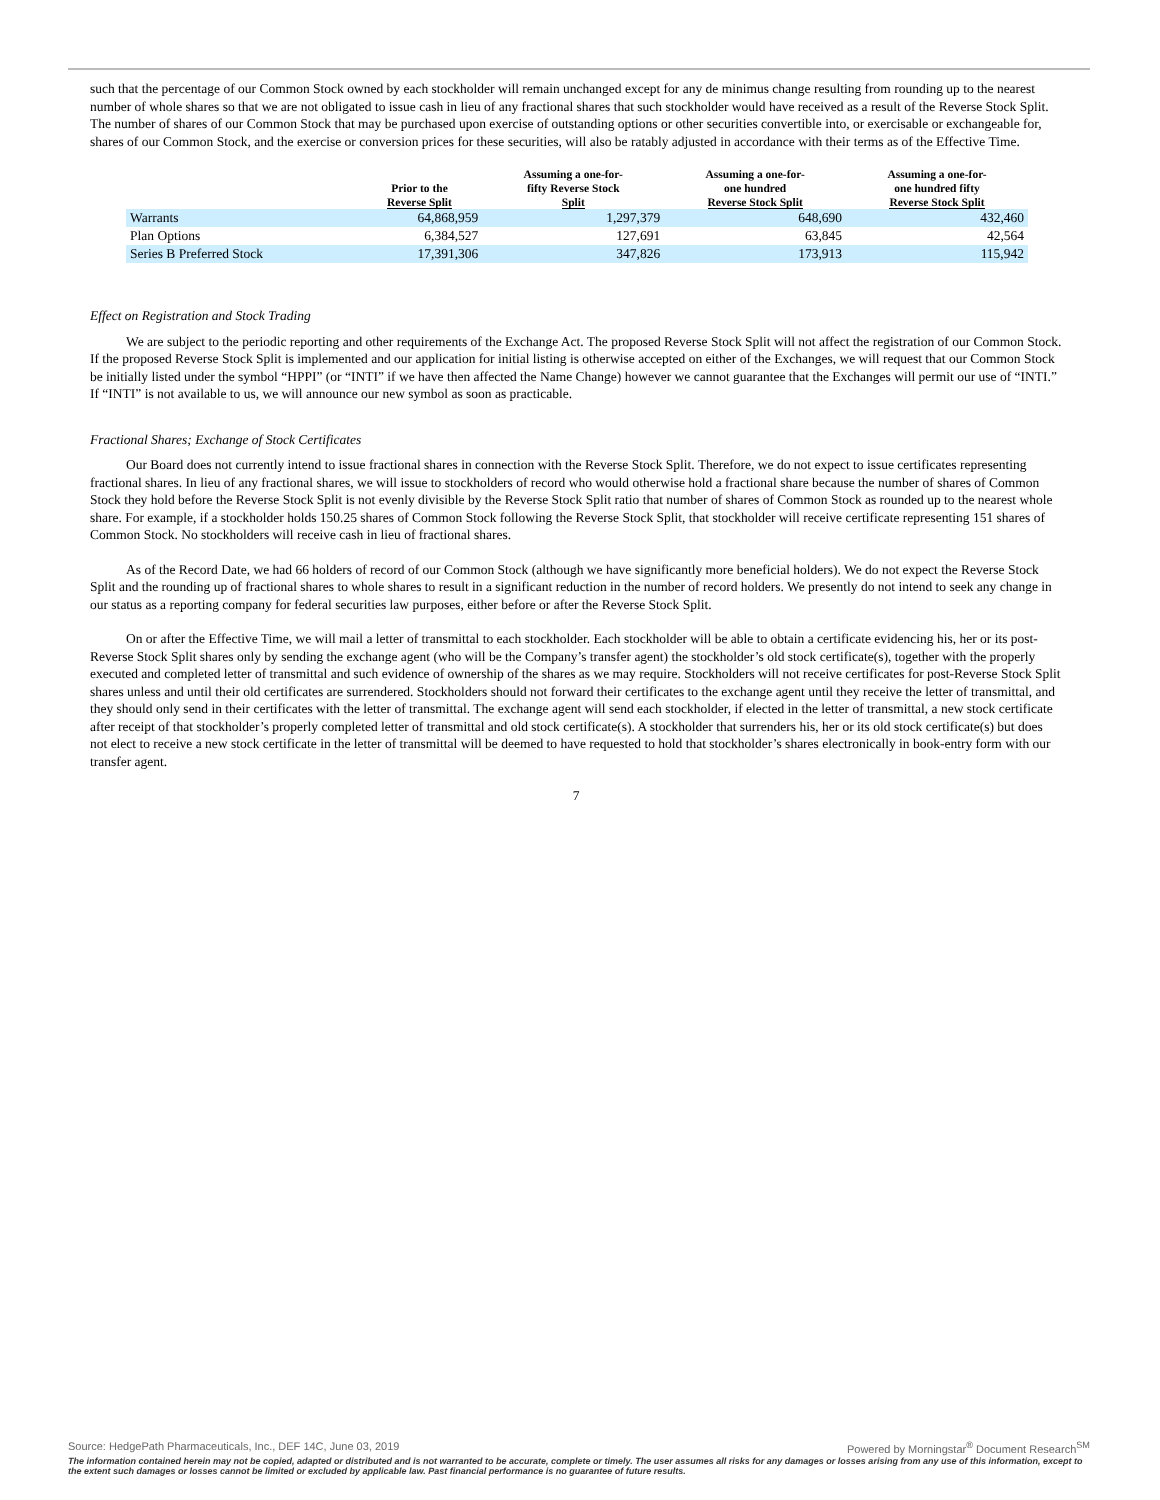such that the percentage of our Common Stock owned by each stockholder will remain unchanged except for any de minimus change resulting from rounding up to the nearest number of whole shares so that we are not obligated to issue cash in lieu of any fractional shares that such stockholder would have received as a result of the Reverse Stock Split. The number of shares of our Common Stock that may be purchased upon exercise of outstanding options or other securities convertible into, or exercisable or exchangeable for, shares of our Common Stock, and the exercise or conversion prices for these securities, will also be ratably adjusted in accordance with their terms as of the Effective Time.
| | Prior to the Reverse Split | Assuming a one-for- fifty Reverse Stock Split | Assuming a one-for- one hundred Reverse Stock Split | Assuming a one-for- one hundred fifty Reverse Stock Split |
| --- | --- | --- | --- | --- |
| Warrants | 64,868,959 | 1,297,379 | 648,690 | 432,460 |
| Plan Options | 6,384,527 | 127,691 | 63,845 | 42,564 |
| Series B Preferred Stock | 17,391,306 | 347,826 | 173,913 | 115,942 |
Effect on Registration and Stock Trading
We are subject to the periodic reporting and other requirements of the Exchange Act. The proposed Reverse Stock Split will not affect the registration of our Common Stock. If the proposed Reverse Stock Split is implemented and our application for initial listing is otherwise accepted on either of the Exchanges, we will request that our Common Stock be initially listed under the symbol “HPPI” (or “INTI” if we have then affected the Name Change) however we cannot guarantee that the Exchanges will permit our use of “INTI.” If “INTI” is not available to us, we will announce our new symbol as soon as practicable.
Fractional Shares; Exchange of Stock Certificates
Our Board does not currently intend to issue fractional shares in connection with the Reverse Stock Split. Therefore, we do not expect to issue certificates representing fractional shares. In lieu of any fractional shares, we will issue to stockholders of record who would otherwise hold a fractional share because the number of shares of Common Stock they hold before the Reverse Stock Split is not evenly divisible by the Reverse Stock Split ratio that number of shares of Common Stock as rounded up to the nearest whole share. For example, if a stockholder holds 150.25 shares of Common Stock following the Reverse Stock Split, that stockholder will receive certificate representing 151 shares of Common Stock. No stockholders will receive cash in lieu of fractional shares.
As of the Record Date, we had 66 holders of record of our Common Stock (although we have significantly more beneficial holders). We do not expect the Reverse Stock Split and the rounding up of fractional shares to whole shares to result in a significant reduction in the number of record holders. We presently do not intend to seek any change in our status as a reporting company for federal securities law purposes, either before or after the Reverse Stock Split.
On or after the Effective Time, we will mail a letter of transmittal to each stockholder. Each stockholder will be able to obtain a certificate evidencing his, her or its post-Reverse Stock Split shares only by sending the exchange agent (who will be the Company’s transfer agent) the stockholder’s old stock certificate(s), together with the properly executed and completed letter of transmittal and such evidence of ownership of the shares as we may require. Stockholders will not receive certificates for post-Reverse Stock Split shares unless and until their old certificates are surrendered. Stockholders should not forward their certificates to the exchange agent until they receive the letter of transmittal, and they should only send in their certificates with the letter of transmittal. The exchange agent will send each stockholder, if elected in the letter of transmittal, a new stock certificate after receipt of that stockholder’s properly completed letter of transmittal and old stock certificate(s). A stockholder that surrenders his, her or its old stock certificate(s) but does not elect to receive a new stock certificate in the letter of transmittal will be deemed to have requested to hold that stockholder’s shares electronically in book-entry form with our transfer agent.
7
Powered by Morningstar<sup>®</sup> Document Research<sup>SM</sup> Source: HedgePath Pharmaceuticals, Inc., DEF 14C, June 03, 2019
The information contained herein may not be copied, adapted or distributed and is not warranted to be accurate, complete or timely. The user assumes all risks for any damages or losses arising from any use of this information, except to the extent such damages or losses cannot be limited or excluded by applicable law. Past financial performance is no guarantee of future results.